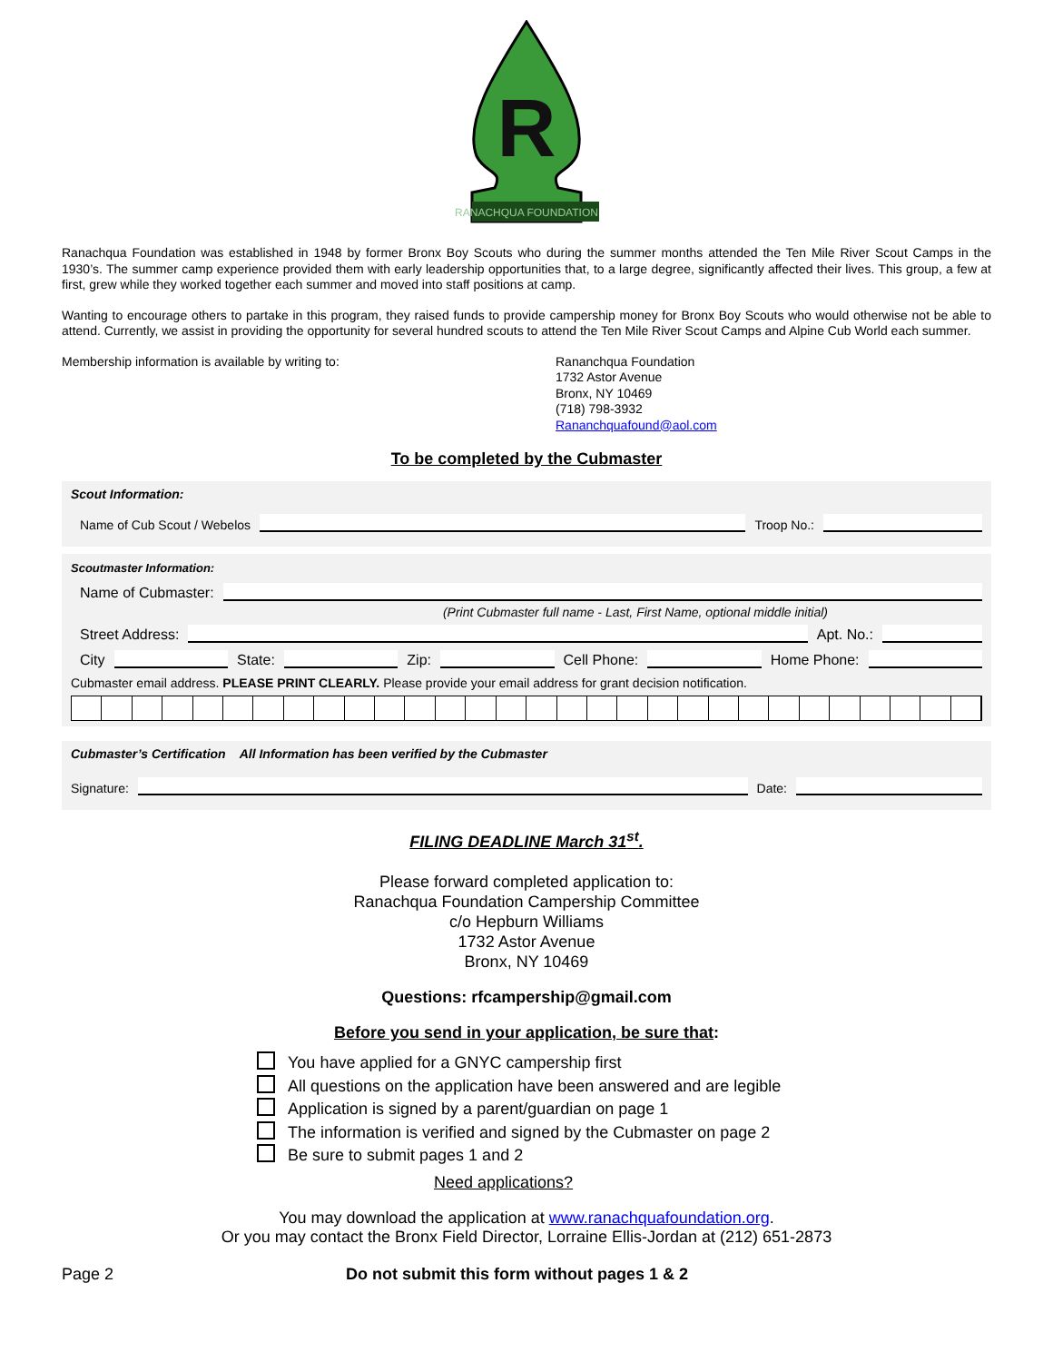RANACHQUA FOUNDATION
R
Ranachqua Foundation was established in 1948 by former Bronx Boy Scouts who during the summer months attended the Ten Mile River Scout Camps in the 1930’s. The summer camp experience provided them with early leadership opportunities that, to a large degree, significantly affected their lives. This group, a few at first, grew while they worked together each summer and moved into staff positions at camp.
Wanting to encourage others to partake in this program, they raised funds to provide campership money for Bronx Boy Scouts who would otherwise not be able to attend. Currently, we assist in providing the opportunity for several hundred scouts to attend the Ten Mile River Scout Camps and Alpine Cub World each summer.
Membership information is available by writing to: Rananchqua Foundation
1732 Astor Avenue
Bronx, NY 10469
(718) 798-3932
Rananchquafound@aol.com
To be completed by the Cubmaster
Scout Information:
Name of Cub Scout / Webelos Troop No.:
Scoutmaster Information:
Name of Cubmaster:
(Print Cubmaster full name - Last, First Name, optional middle initial)
Street Address: Apt. No.:
City State: Zip: Cell Phone: Home Phone:
Cubmaster email address. PLEASE PRINT CLEARLY. Please provide your email address for grant decision notification.
Cubmaster’s Certification All Information has been verified by the Cubmaster
Signature: Date:
FILING DEADLINE March 31<sup>st</sup>.
Please forward completed application to:
Ranachqua Foundation Campership Committee
c/o Hepburn Williams
1732 Astor Avenue
Bronx, NY 10469
Questions: rfcampership@gmail.com
Before you send in your application, be sure that:
You have applied for a GNYC campership first
All questions on the application have been answered and are legible
Application is signed by a parent/guardian on page 1
The information is verified and signed by the Cubmaster on page 2
Be sure to submit pages 1 and 2
Need applications?
You may download the application at www.ranachquafoundation.org.
Or you may contact the Bronx Field Director, Lorraine Ellis-Jordan at (212) 651-2873
Page 2 Do not submit this form without pages 1 & 2